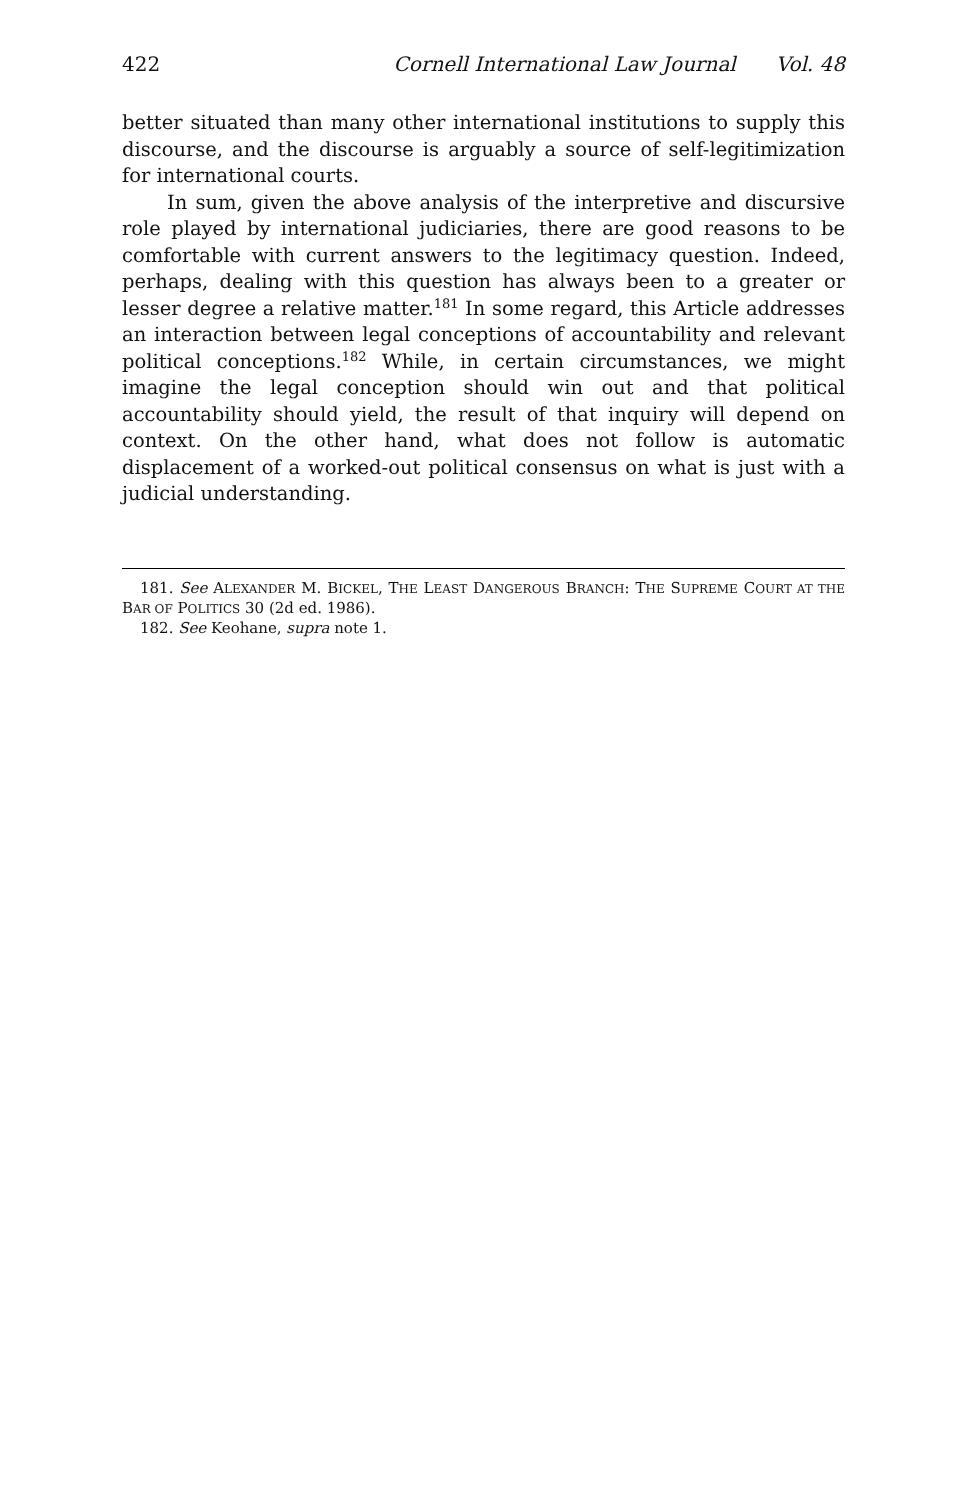422 Cornell International Law Journal Vol. 48
better situated than many other international institutions to supply this discourse, and the discourse is arguably a source of self-legitimization for international courts.
In sum, given the above analysis of the interpretive and discursive role played by international judiciaries, there are good reasons to be comfortable with current answers to the legitimacy question. Indeed, perhaps, dealing with this question has always been to a greater or lesser degree a relative matter.<sup>181</sup> In some regard, this Article addresses an interaction between legal conceptions of accountability and relevant political conceptions.<sup>182</sup> While, in certain circumstances, we might imagine the legal conception should win out and that political accountability should yield, the result of that inquiry will depend on context. On the other hand, what does not follow is automatic displacement of a worked-out political consensus on what is just with a judicial understanding.
181. See ALEXANDER M. BICKEL, THE LEAST DANGEROUS BRANCH: THE SUPREME COURT AT THE BAR OF POLITICS 30 (2d ed. 1986).
182. See Keohane, supra note 1.